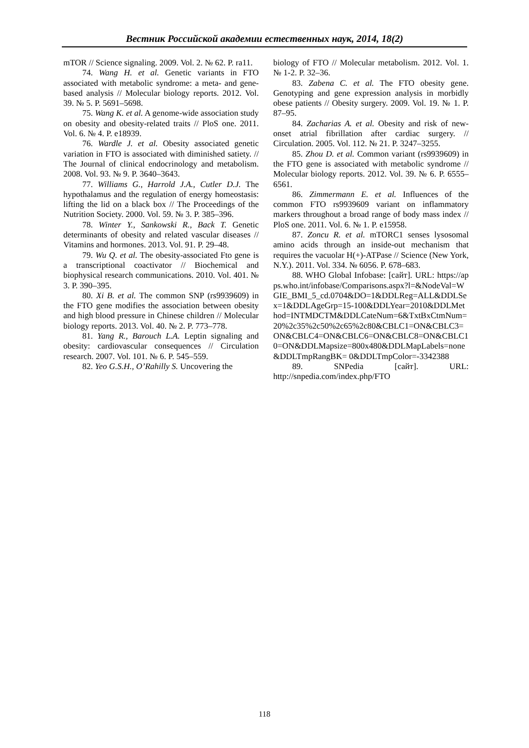Вестник Российской академии естественных наук, 2014, 18(2)
mTOR // Science signaling. 2009. Vol. 2. № 62. P. ra11.
74. Wang H. et al. Genetic variants in FTO associated with metabolic syndrome: a meta- and gene-based analysis // Molecular biology reports. 2012. Vol. 39. № 5. P. 5691–5698.
75. Wang K. et al. A genome-wide association study on obesity and obesity-related traits // PloS one. 2011. Vol. 6. № 4. P. e18939.
76. Wardle J. et al. Obesity associated genetic variation in FTO is associated with diminished satiety. // The Journal of clinical endocrinology and metabolism. 2008. Vol. 93. № 9. P. 3640–3643.
77. Williams G., Harrold J.A., Cutler D.J. The hypothalamus and the regulation of energy homeostasis: lifting the lid on a black box // The Proceedings of the Nutrition Society. 2000. Vol. 59. № 3. P. 385–396.
78. Winter Y., Sankowski R., Back T. Genetic determinants of obesity and related vascular diseases // Vitamins and hormones. 2013. Vol. 91. P. 29–48.
79. Wu Q. et al. The obesity-associated Fto gene is a transcriptional coactivator // Biochemical and biophysical research communications. 2010. Vol. 401. № 3. P. 390–395.
80. Xi B. et al. The common SNP (rs9939609) in the FTO gene modifies the association between obesity and high blood pressure in Chinese children // Molecular biology reports. 2013. Vol. 40. № 2. P. 773–778.
81. Yang R., Barouch L.A. Leptin signaling and obesity: cardiovascular consequences // Circulation research. 2007. Vol. 101. № 6. P. 545–559.
82. Yeo G.S.H., O’Rahilly S. Uncovering the
biology of FTO // Molecular metabolism. 2012. Vol. 1. № 1-2. P. 32–36.
83. Zabena C. et al. The FTO obesity gene. Genotyping and gene expression analysis in morbidly obese patients // Obesity surgery. 2009. Vol. 19. № 1. P. 87–95.
84. Zacharias A. et al. Obesity and risk of new-onset atrial fibrillation after cardiac surgery. // Circulation. 2005. Vol. 112. № 21. P. 3247–3255.
85. Zhou D. et al. Common variant (rs9939609) in the FTO gene is associated with metabolic syndrome // Molecular biology reports. 2012. Vol. 39. № 6. P. 6555–6561.
86. Zimmermann E. et al. Influences of the common FTO rs9939609 variant on inflammatory markers throughout a broad range of body mass index // PloS one. 2011. Vol. 6. № 1. P. e15958.
87. Zoncu R. et al. mTORC1 senses lysosomal amino acids through an inside-out mechanism that requires the vacuolar H(+)-ATPase // Science (New York, N.Y.). 2011. Vol. 334. № 6056. P. 678–683.
88. WHO Global Infobase: [сайт]. URL: https://apps.who.int/infobase/Comparisons.aspx?l=&NodeVal=WGIE_BMI_5_cd.0704&DO=1&DDLReg=ALL&DDLSex=1&DDLAgeGrp=15-100&DDLYear=2010&DDLMethod=INTMDCTM&DDLCateNum=6&TxtBxCtmNum=20%2c35%2c50%2c65%2c80&CBLC1=ON&CBLC3=ON&CBLC4=ON&CBLC6=ON&CBLC8=ON&CBLC10=ON&DDLMapsize=800x480&DDLMapLabels=none&DDLTmpRangBK= 0&DDLTmpColor=-3342388
89. SNPedia [сайт]. URL: http://snpedia.com/index.php/FTO
118